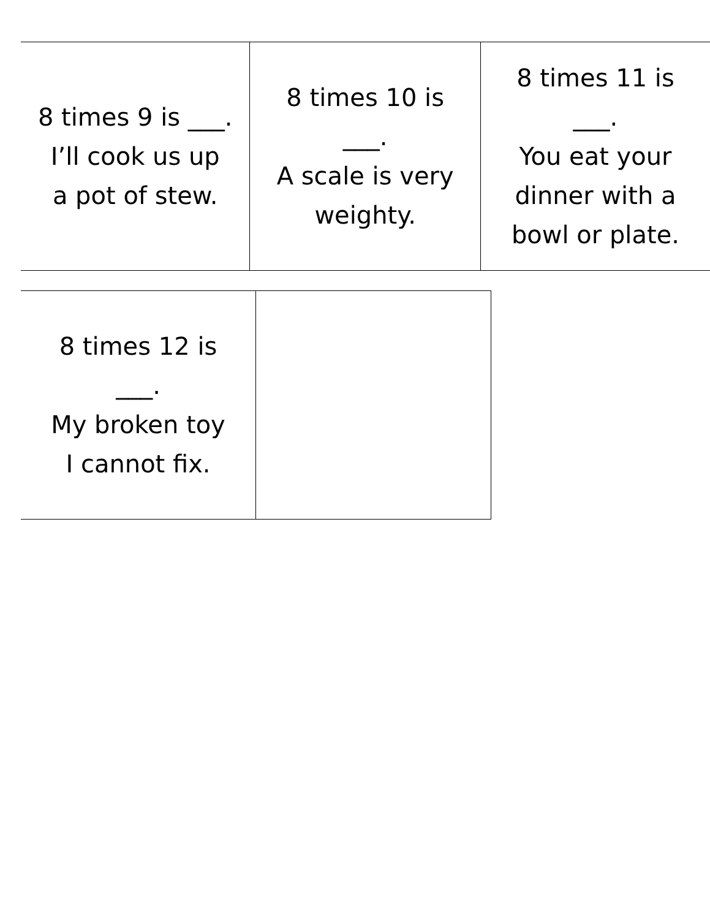| 8 times 9 is ___. I’ll cook us up a pot of stew. | 8 times 10 is ___. A scale is very weighty. | 8 times 11 is ___. You eat your dinner with a bowl or plate. |
| 8 times 12 is ___. My broken toy I cannot fix. | |